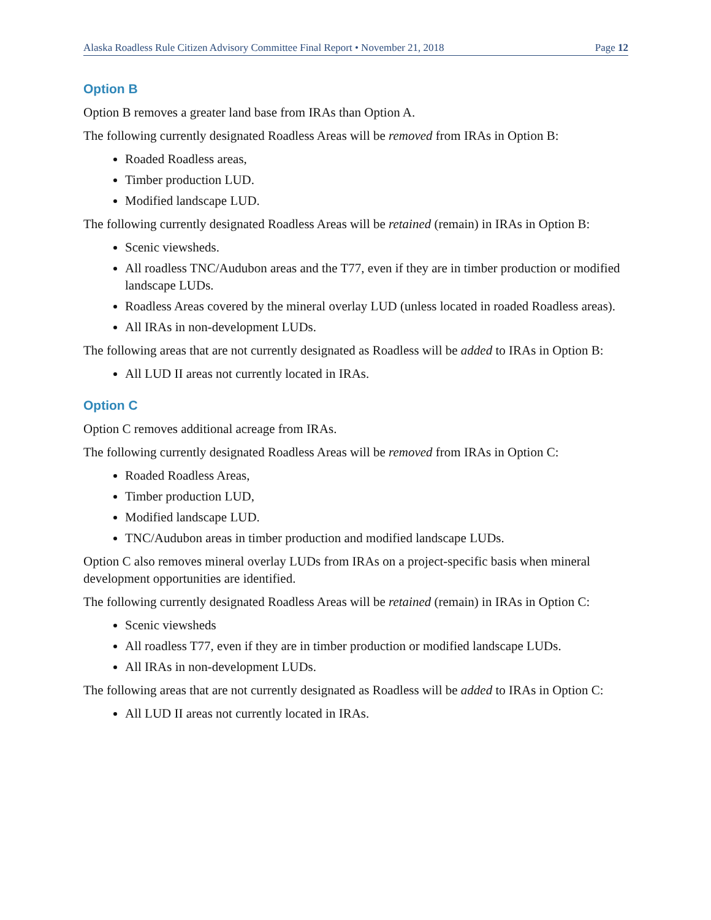Alaska Roadless Rule Citizen Advisory Committee Final Report • November 21, 2018 Page 12
Option B
Option B removes a greater land base from IRAs than Option A.
The following currently designated Roadless Areas will be removed from IRAs in Option B:
Roaded Roadless areas,
Timber production LUD.
Modified landscape LUD.
The following currently designated Roadless Areas will be retained (remain) in IRAs in Option B:
Scenic viewsheds.
All roadless TNC/Audubon areas and the T77, even if they are in timber production or modified landscape LUDs.
Roadless Areas covered by the mineral overlay LUD (unless located in roaded Roadless areas).
All IRAs in non-development LUDs.
The following areas that are not currently designated as Roadless will be added to IRAs in Option B:
All LUD II areas not currently located in IRAs.
Option C
Option C removes additional acreage from IRAs.
The following currently designated Roadless Areas will be removed from IRAs in Option C:
Roaded Roadless Areas,
Timber production LUD,
Modified landscape LUD.
TNC/Audubon areas in timber production and modified landscape LUDs.
Option C also removes mineral overlay LUDs from IRAs on a project-specific basis when mineral development opportunities are identified.
The following currently designated Roadless Areas will be retained (remain) in IRAs in Option C:
Scenic viewsheds
All roadless T77, even if they are in timber production or modified landscape LUDs.
All IRAs in non-development LUDs.
The following areas that are not currently designated as Roadless will be added to IRAs in Option C:
All LUD II areas not currently located in IRAs.